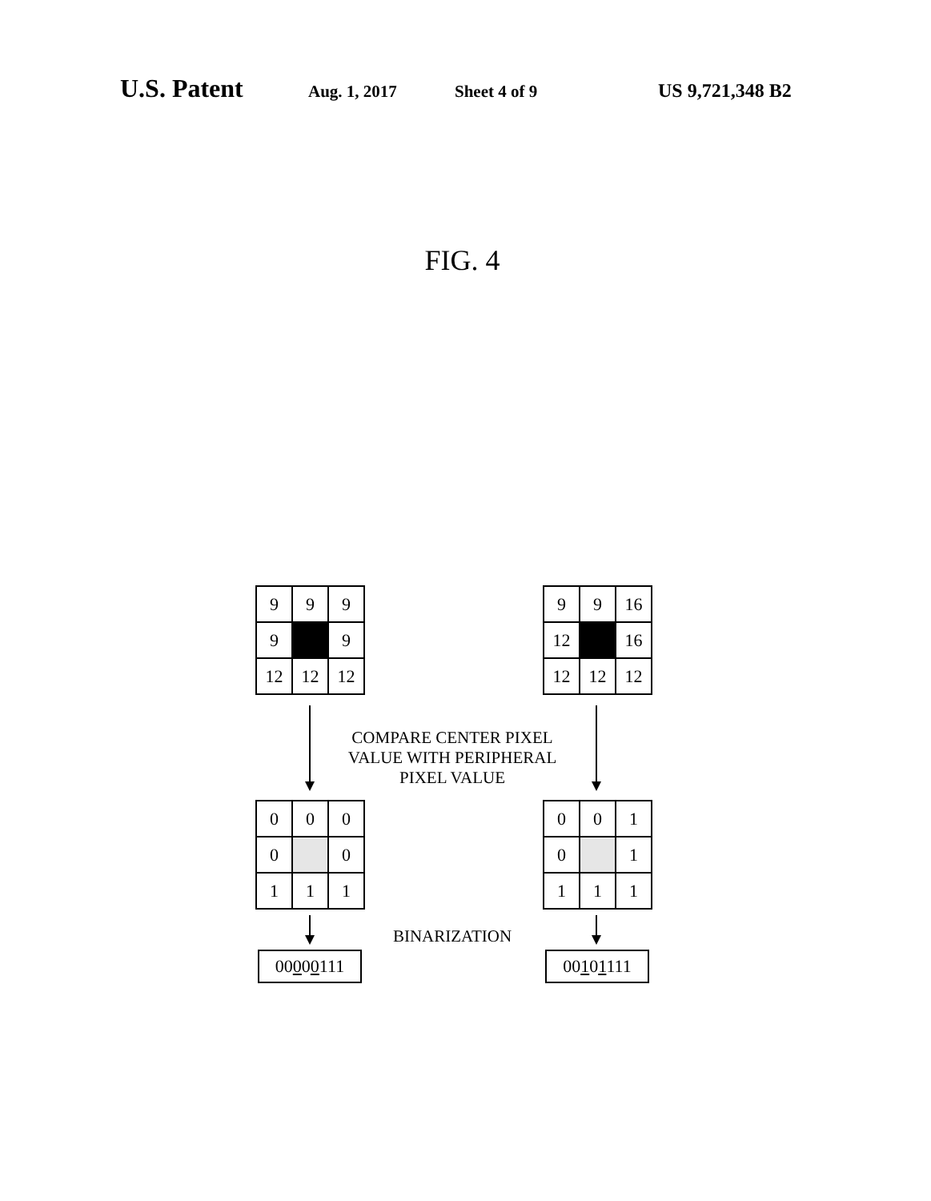U.S. Patent Aug. 1, 2017 Sheet 4 of 9 US 9,721,348 B2
FIG. 4
| 9 | 9 | 9 |
| 9 | | 9 |
| 12 | 12 | 12 |
| 9 | 9 | 16 |
| 12 | | 16 |
| 12 | 12 | 12 |
COMPARE CENTER PIXEL
VALUE WITH PERIPHERAL
PIXEL VALUE
| 0 | 0 | 0 |
| 0 | | 0 |
| 1 | 1 | 1 |
| 0 | 0 | 1 |
| 0 | | 1 |
| 1 | 1 | 1 |
BINARIZATION
00000111 00101111